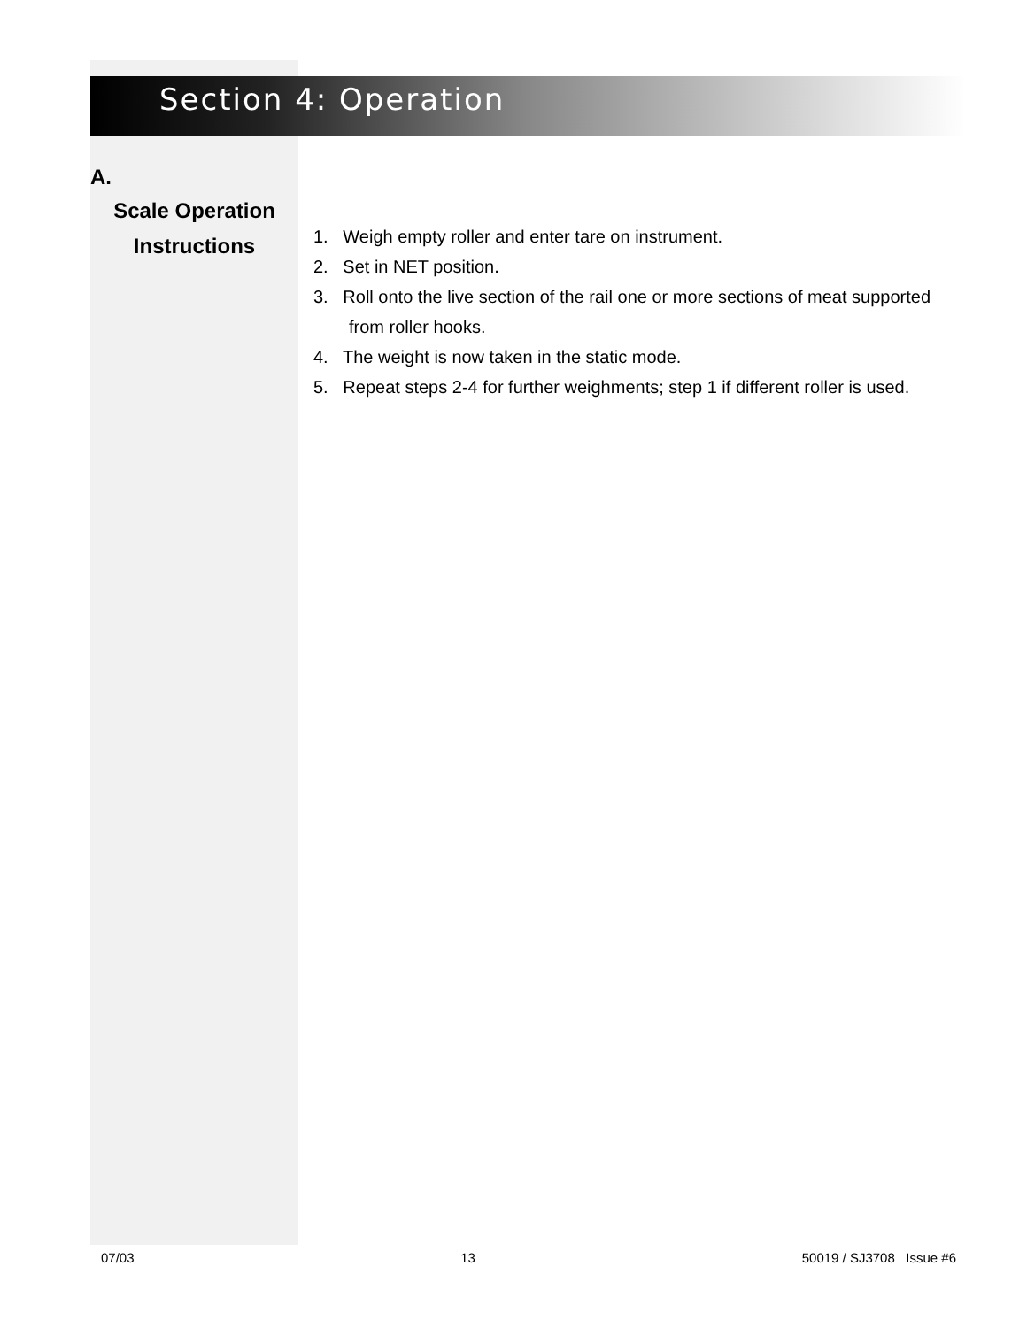Section 4: Operation
A.
Scale Operation
Instructions
1. Weigh empty roller and enter tare on instrument.
2. Set in NET position.
3. Roll onto the live section of the rail one or more sections of meat supported from roller hooks.
4. The weight is now taken in the static mode.
5. Repeat steps 2-4 for further weighments; step 1 if different roller is used.
07/03 13 50019 / SJ3708 Issue #6